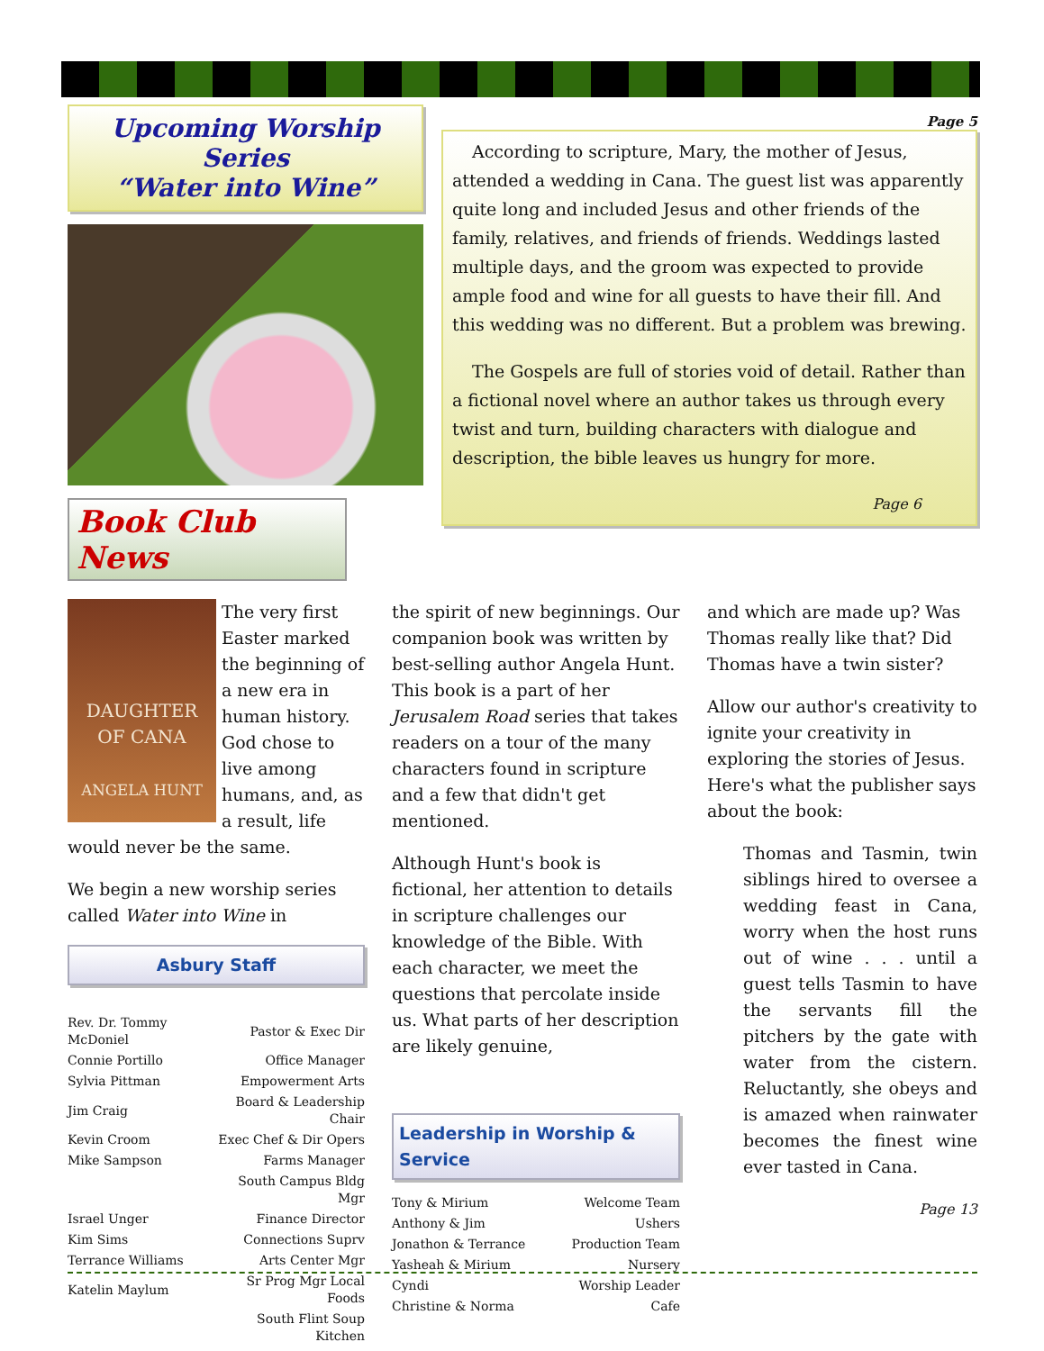Upcoming Worship Series
“Water into Wine”
Book Club News
Page 5
According to scripture, Mary, the mother of Jesus, attended a wedding in Cana. The guest list was apparently quite long and included Jesus and other friends of the family, relatives, and friends of friends. Weddings lasted multiple days, and the groom was expected to provide ample food and wine for all guests to have their fill. And this wedding was no different. But a problem was brewing.
The Gospels are full of stories void of detail. Rather than a fictional novel where an author takes us through every twist and turn, building characters with dialogue and description, the bible leaves us hungry for more.
Page 6
DAUGHTER
OF CANA
ANGELA HUNT
The very first Easter marked the beginning of a new era in human history. God chose to live among humans, and, as a result, life would never be the same.
We begin a new worship series called Water into Wine in
Asbury Staff
| Rev. Dr. Tommy McDoniel | Pastor & Exec Dir |
| Connie Portillo | Office Manager |
| Sylvia Pittman | Empowerment Arts |
| Jim Craig | Board & Leadership Chair |
| Kevin Croom | Exec Chef & Dir Opers |
| Mike Sampson | Farms Manager |
| | South Campus Bldg Mgr |
| Israel Unger | Finance Director |
| Kim Sims | Connections Suprv |
| Terrance Williams | Arts Center Mgr |
| Katelin Maylum | Sr Prog Mgr Local Foods |
| | South Flint Soup Kitchen |
the spirit of new beginnings. Our companion book was written by best-selling author Angela Hunt. This book is a part of her Jerusalem Road series that takes readers on a tour of the many characters found in scripture and a few that didn't get mentioned.
Although Hunt's book is fictional, her attention to details in scripture challenges our knowledge of the Bible. With each character, we meet the questions that percolate inside us. What parts of her description are likely genuine,
Leadership in Worship & Service
| Tony & Mirium | Welcome Team |
| Anthony & Jim | Ushers |
| Jonathon & Terrance | Production Team |
| Yasheah & Mirium | Nursery |
| Cyndi | Worship Leader |
| Christine & Norma | Cafe |
and which are made up? Was Thomas really like that? Did Thomas have a twin sister?
Allow our author's creativity to ignite your creativity in exploring the stories of Jesus. Here's what the publisher says about the book:
Thomas and Tasmin, twin siblings hired to oversee a wedding feast in Cana, worry when the host runs out of wine . . . until a guest tells Tasmin to have the servants fill the pitchers by the gate with water from the cistern. Reluctantly, she obeys and is amazed when rainwater becomes the finest wine ever tasted in Cana.
Page 13